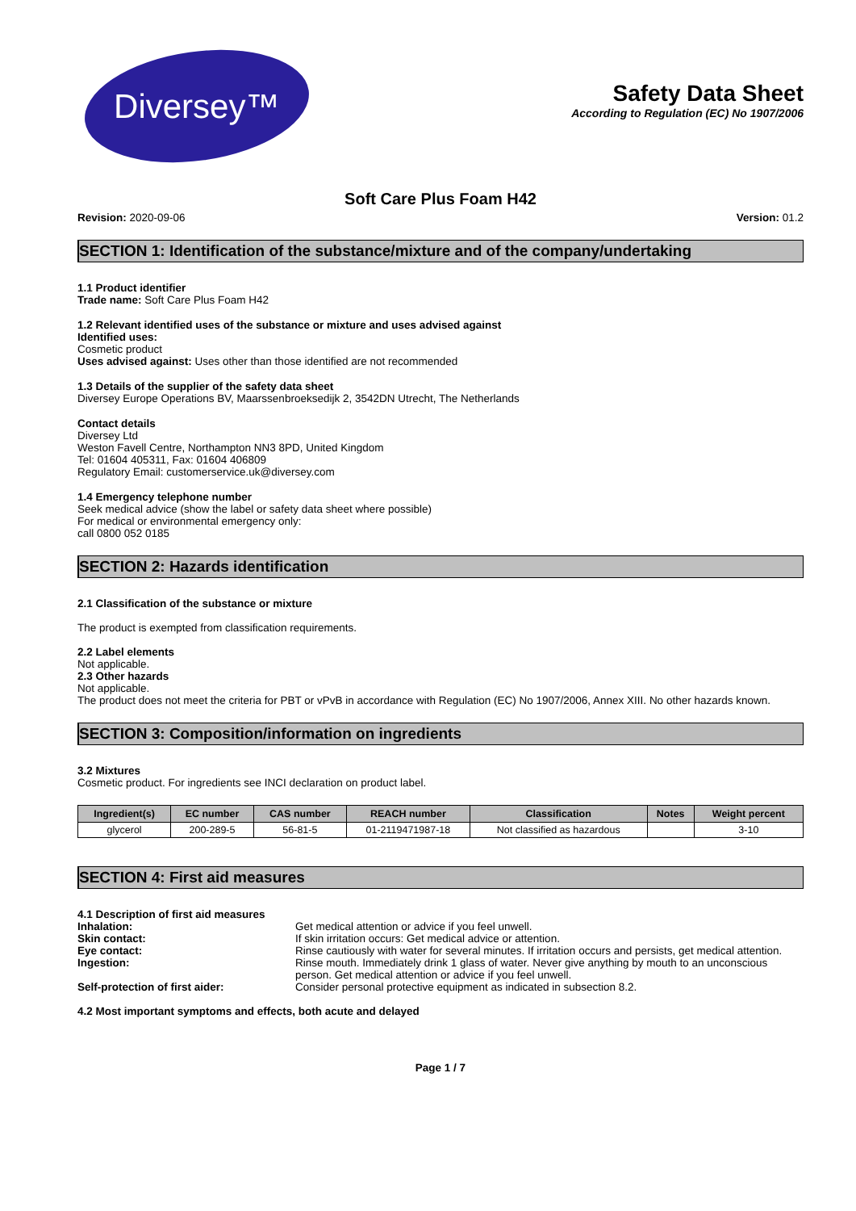Diversey™
Safety Data Sheet
According to Regulation (EC) No 1907/2006
Soft Care Plus Foam H42
Revision: 2020-09-06 Version: 01.2
SECTION 1: Identification of the substance/mixture and of the company/undertaking
1.1 Product identifier
Trade name: Soft Care Plus Foam H42
1.2 Relevant identified uses of the substance or mixture and uses advised against
Identified uses:
Cosmetic product
Uses advised against: Uses other than those identified are not recommended
1.3 Details of the supplier of the safety data sheet
Diversey Europe Operations BV, Maarssenbroeksedijk 2, 3542DN Utrecht, The Netherlands
Contact details
Diversey Ltd
Weston Favell Centre, Northampton NN3 8PD, United Kingdom
Tel: 01604 405311, Fax: 01604 406809
Regulatory Email: customerservice.uk@diversey.com
1.4 Emergency telephone number
Seek medical advice (show the label or safety data sheet where possible)
For medical or environmental emergency only:
call 0800 052 0185
SECTION 2: Hazards identification
2.1 Classification of the substance or mixture
The product is exempted from classification requirements.
2.2 Label elements
Not applicable.
2.3 Other hazards
Not applicable.
The product does not meet the criteria for PBT or vPvB in accordance with Regulation (EC) No 1907/2006, Annex XIII. No other hazards known.
SECTION 3: Composition/information on ingredients
3.2 Mixtures
Cosmetic product. For ingredients see INCI declaration on product label.
| Ingredient(s) | EC number | CAS number | REACH number | Classification | Notes | Weight percent |
| --- | --- | --- | --- | --- | --- | --- |
| glycerol | 200-289-5 | 56-81-5 | 01-2119471987-18 | Not classified as hazardous | | 3-10 |
SECTION 4: First aid measures
4.1 Description of first aid measures
| Inhalation: | Get medical attention or advice if you feel unwell. |
| Skin contact: | If skin irritation occurs: Get medical advice or attention. |
| Eye contact: | Rinse cautiously with water for several minutes. If irritation occurs and persists, get medical attention. |
| Ingestion: | Rinse mouth. Immediately drink 1 glass of water. Never give anything by mouth to an unconscious person. Get medical attention or advice if you feel unwell. |
| Self-protection of first aider: | Consider personal protective equipment as indicated in subsection 8.2. |
4.2 Most important symptoms and effects, both acute and delayed
Page 1 / 7